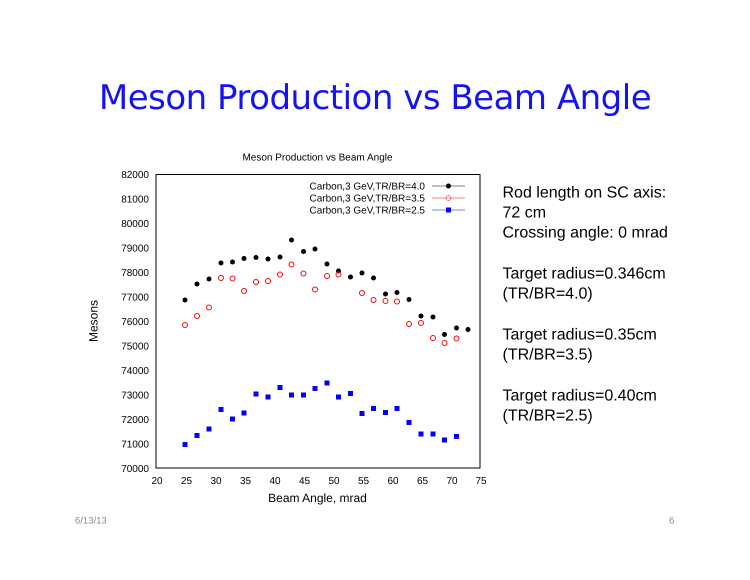Meson Production vs Beam Angle
Meson Production vs Beam Angle
82000
81000
80000
79000
78000
77000
76000
75000
74000
73000
72000
71000
70000
20
25
30
35
40
45
50
55
60
65
70
75
Beam Angle, mrad
Mesons
Carbon,3 GeV,TR/BR=4.0
Carbon,3 GeV,TR/BR=3.5
Carbon,3 GeV,TR/BR=2.5
Rod length on SC axis:
72 cm
Crossing angle: 0 mrad
Target radius=0.346cm
(TR/BR=4.0)
Target radius=0.35cm
(TR/BR=3.5)
Target radius=0.40cm
(TR/BR=2.5)
6/13/13 6